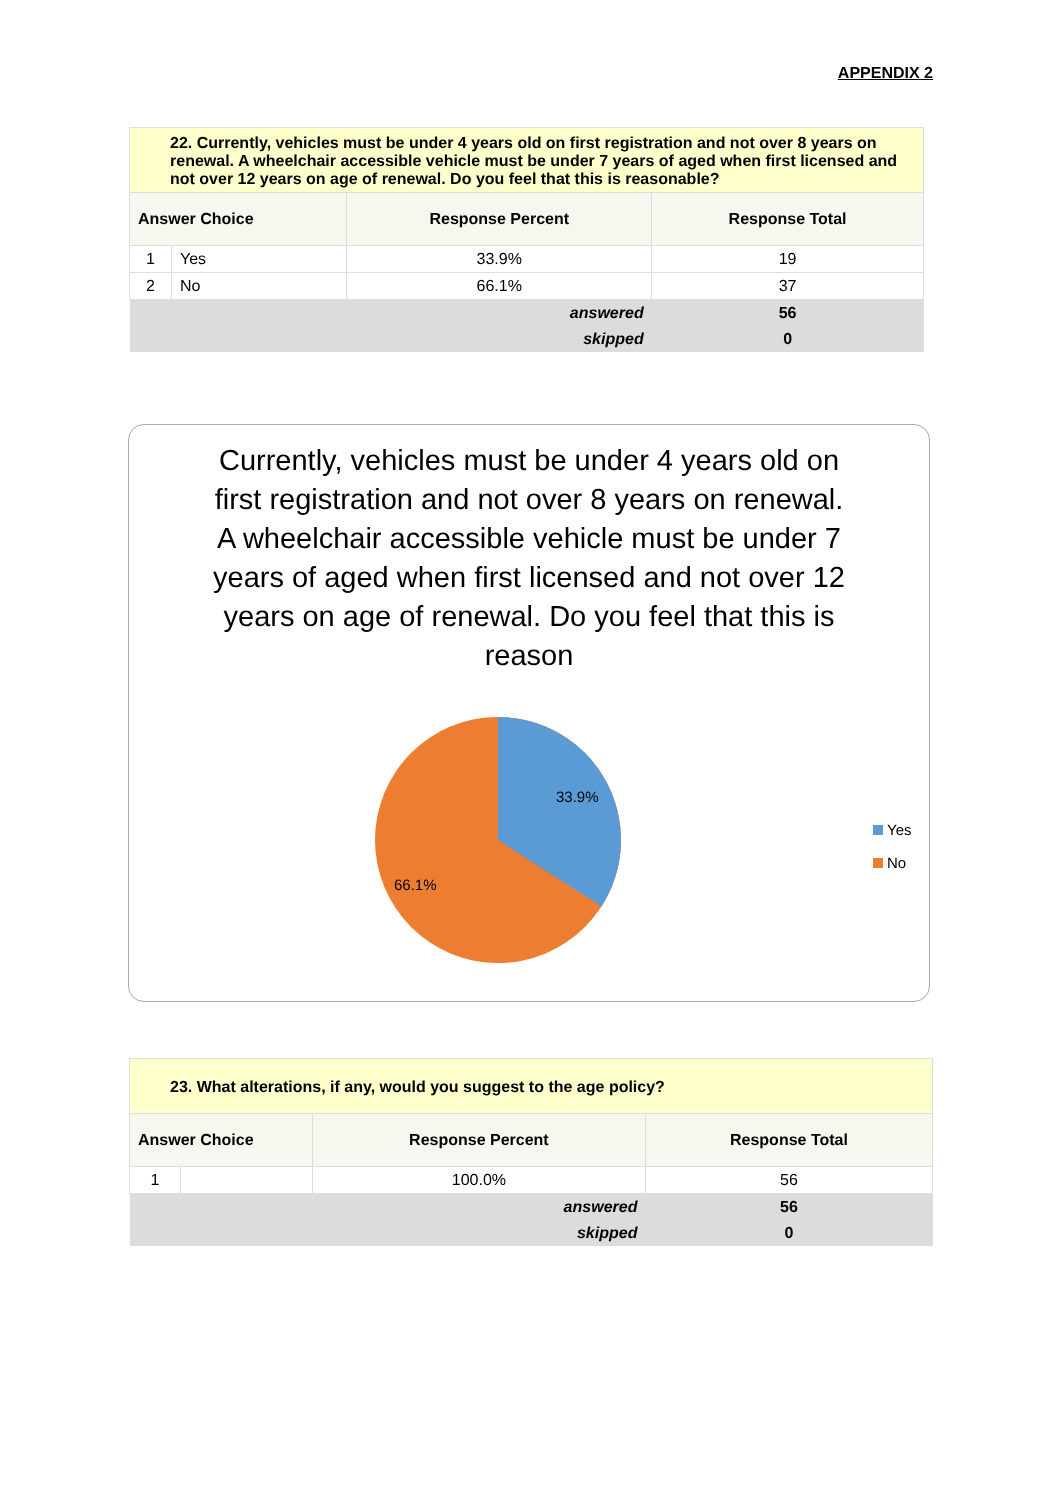APPENDIX 2
| 22. Currently, vehicles must be under 4 years old on first registration and not over 8 years on renewal. A wheelchair accessible vehicle must be under 7 years of aged when first licensed and not over 12 years on age of renewal. Do you feel that this is reasonable? | | | |
| --- | --- | --- | --- |
| Answer Choice | | Response Percent | Response Total |
| 1 | Yes | 33.9% | 19 |
| 2 | No | 66.1% | 37 |
| answered | | | 56 |
| skipped | | | 0 |
Currently, vehicles must be under 4 years old on first registration and not over 8 years on renewal. A wheelchair accessible vehicle must be under 7 years of aged when first licensed and not over 12 years on age of renewal. Do you feel that this is reason
33.9%
66.1%
Yes
No
| 23. What alterations, if any, would you suggest to the age policy? | | | |
| --- | --- | --- | --- |
| Answer Choice | | Response Percent | Response Total |
| 1 | | 100.0% | 56 |
| answered | | | 56 |
| skipped | | | 0 |